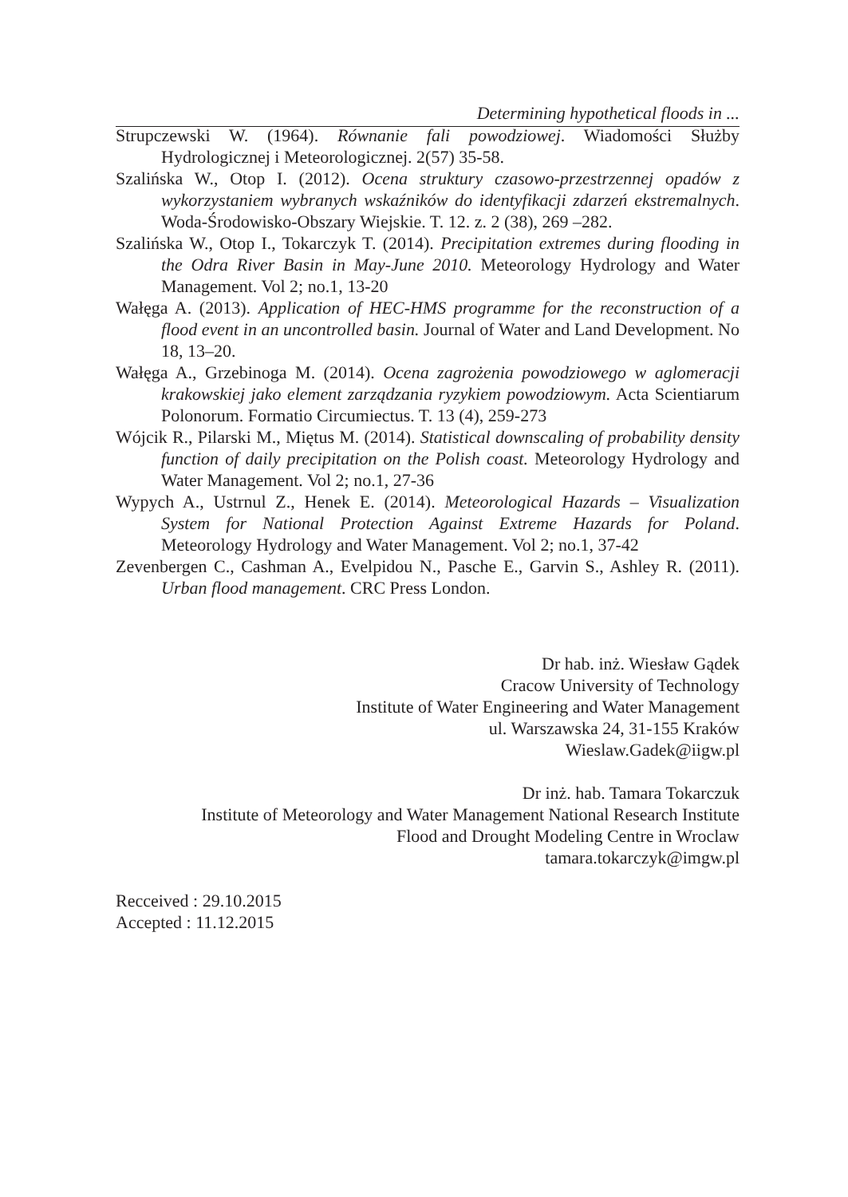Determining hypothetical floods in ...
Strupczewski W. (1964). Równanie fali powodziowej. Wiadomości Służby Hydrologicznej i Meteorologicznej. 2(57) 35-58.
Szalińska W., Otop I. (2012). Ocena struktury czasowo-przestrzennej opadów z wykorzystaniem wybranych wskaźników do identyfikacji zdarzeń ekstremalnych. Woda-Środowisko-Obszary Wiejskie. T. 12. z. 2 (38), 269 –282.
Szalińska W., Otop I., Tokarczyk T. (2014). Precipitation extremes during flooding in the Odra River Basin in May-June 2010. Meteorology Hydrology and Water Management. Vol 2; no.1, 13-20
Wałęga A. (2013). Application of HEC-HMS programme for the reconstruction of a flood event in an uncontrolled basin. Journal of Water and Land Development. No 18, 13–20.
Wałęga A., Grzebinoga M. (2014). Ocena zagrożenia powodziowego w aglomeracji krakowskiej jako element zarządzania ryzykiem powodziowym. Acta Scientiarum Polonorum. Formatio Circumiectus. T. 13 (4), 259-273
Wójcik R., Pilarski M., Miętus M. (2014). Statistical downscaling of probability density function of daily precipitation on the Polish coast. Meteorology Hydrology and Water Management. Vol 2; no.1, 27-36
Wypych A., Ustrnul Z., Henek E. (2014). Meteorological Hazards – Visualization System for National Protection Against Extreme Hazards for Poland. Meteorology Hydrology and Water Management. Vol 2; no.1, 37-42
Zevenbergen C., Cashman A., Evelpidou N., Pasche E., Garvin S., Ashley R. (2011). Urban flood management. CRC Press London.
Dr hab. inż. Wiesław Gądek
Cracow University of Technology
Institute of Water Engineering and Water Management
ul. Warszawska 24, 31-155 Kraków
Wieslaw.Gadek@iigw.pl
Dr inż. hab. Tamara Tokarczuk
Institute of Meteorology and Water Management National Research Institute
Flood and Drought Modeling Centre in Wroclaw
tamara.tokarczyk@imgw.pl
Recceived : 29.10.2015
Accepted : 11.12.2015